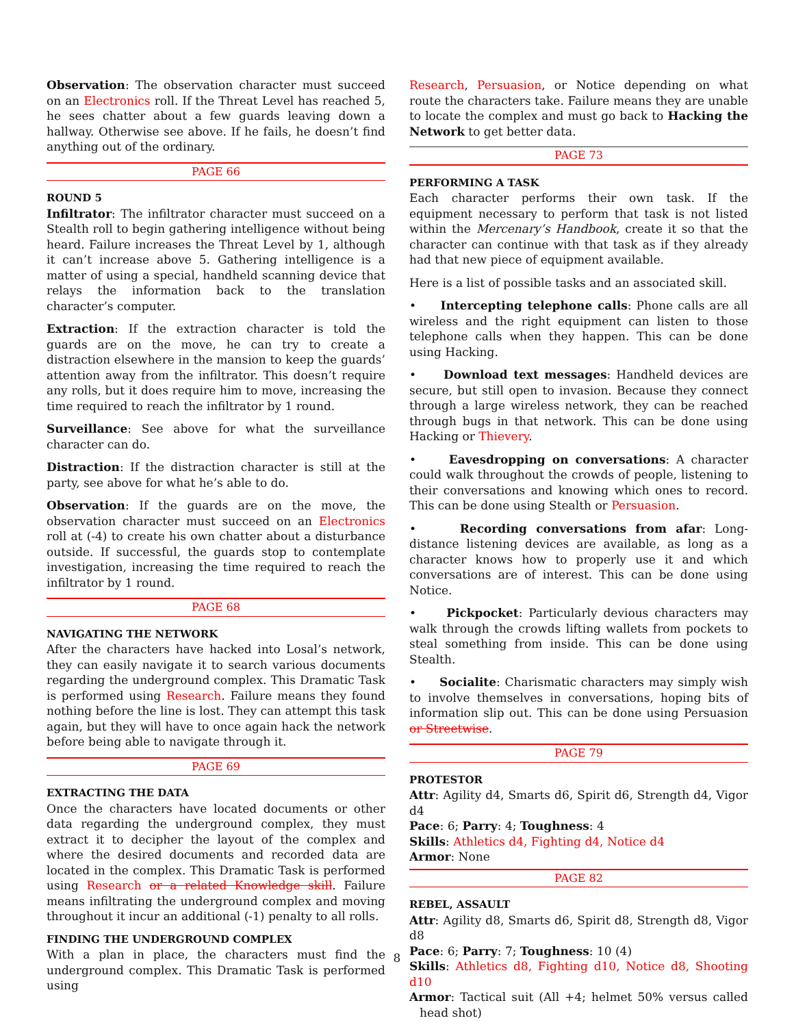Observation: The observation character must succeed on an Electronics roll. If the Threat Level has reached 5, he sees chatter about a few guards leaving down a hallway. Otherwise see above. If he fails, he doesn’t find anything out of the ordinary.
PAGE 66
ROUND 5
Infiltrator: The infiltrator character must succeed on a Stealth roll to begin gathering intelligence without being heard. Failure increases the Threat Level by 1, although it can’t increase above 5. Gathering intelligence is a matter of using a special, handheld scanning device that relays the information back to the translation character’s computer.
Extraction: If the extraction character is told the guards are on the move, he can try to create a distraction elsewhere in the mansion to keep the guards’ attention away from the infiltrator. This doesn’t require any rolls, but it does require him to move, increasing the time required to reach the infiltrator by 1 round.
Surveillance: See above for what the surveillance character can do.
Distraction: If the distraction character is still at the party, see above for what he’s able to do.
Observation: If the guards are on the move, the observation character must succeed on an Electronics roll at (-4) to create his own chatter about a disturbance outside. If successful, the guards stop to contemplate investigation, increasing the time required to reach the infiltrator by 1 round.
PAGE 68
NAVIGATING THE NETWORK
After the characters have hacked into Losal’s network, they can easily navigate it to search various documents regarding the underground complex. This Dramatic Task is performed using Research. Failure means they found nothing before the line is lost. They can attempt this task again, but they will have to once again hack the network before being able to navigate through it.
PAGE 69
EXTRACTING THE DATA
Once the characters have located documents or other data regarding the underground complex, they must extract it to decipher the layout of the complex and where the desired documents and recorded data are located in the complex. This Dramatic Task is performed using Research or a related Knowledge skill. Failure means infiltrating the underground complex and moving throughout it incur an additional (-1) penalty to all rolls.
FINDING THE UNDERGROUND COMPLEX
With a plan in place, the characters must find the underground complex. This Dramatic Task is performed using
Research, Persuasion, or Notice depending on what route the characters take. Failure means they are unable to locate the complex and must go back to Hacking the Network to get better data.
PAGE 73
PERFORMING A TASK
Each character performs their own task. If the equipment necessary to perform that task is not listed within the Mercenary’s Handbook, create it so that the character can continue with that task as if they already had that new piece of equipment available.
Here is a list of possible tasks and an associated skill.
• Intercepting telephone calls: Phone calls are all wireless and the right equipment can listen to those telephone calls when they happen. This can be done using Hacking.
• Download text messages: Handheld devices are secure, but still open to invasion. Because they connect through a large wireless network, they can be reached through bugs in that network. This can be done using Hacking or Thievery.
• Eavesdropping on conversations: A character could walk throughout the crowds of people, listening to their conversations and knowing which ones to record. This can be done using Stealth or Persuasion.
• Recording conversations from afar: Long-distance listening devices are available, as long as a character knows how to properly use it and which conversations are of interest. This can be done using Notice.
• Pickpocket: Particularly devious characters may walk through the crowds lifting wallets from pockets to steal something from inside. This can be done using Stealth.
• Socialite: Charismatic characters may simply wish to involve themselves in conversations, hoping bits of information slip out. This can be done using Persuasion or Streetwise.
PAGE 79
PROTESTOR
Attr: Agility d4, Smarts d6, Spirit d6, Strength d4, Vigor d4
Pace: 6; Parry: 4; Toughness: 4
Skills: Athletics d4, Fighting d4, Notice d4
Armor: None
PAGE 82
REBEL, ASSAULT
Attr: Agility d8, Smarts d6, Spirit d8, Strength d8, Vigor d8
Pace: 6; Parry: 7; Toughness: 10 (4)
Skills: Athletics d8, Fighting d10, Notice d8, Shooting d10
Armor: Tactical suit (All +4; helmet 50% versus called head shot)
8